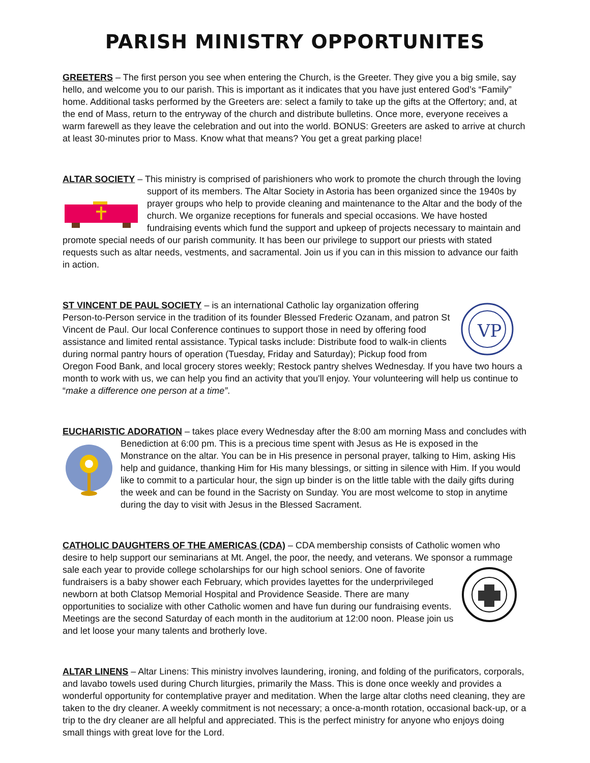PARISH MINISTRY OPPORTUNITES
GREETERS – The first person you see when entering the Church, is the Greeter. They give you a big smile, say hello, and welcome you to our parish. This is important as it indicates that you have just entered God’s “Family” home. Additional tasks performed by the Greeters are: select a family to take up the gifts at the Offertory; and, at the end of Mass, return to the entryway of the church and distribute bulletins. Once more, everyone receives a warm farewell as they leave the celebration and out into the world. BONUS: Greeters are asked to arrive at church at least 30-minutes prior to Mass. Know what that means? You get a great parking place!
ALTAR SOCIETY – This ministry is comprised of parishioners who work to promote the church through the loving support of its members. The Altar Society in Astoria has been organized since the 1940s by prayer groups who help to provide cleaning and maintenance to the Altar and the body of the church. We organize receptions for funerals and special occasions. We have hosted fundraising events which fund the support and upkeep of projects necessary to maintain and promote special needs of our parish community. It has been our privilege to support our priests with stated requests such as altar needs, vestments, and sacramental. Join us if you can in this mission to advance our faith in action.
VP
ST VINCENT DE PAUL SOCIETY – is an international Catholic lay organization offering Person-to-Person service in the tradition of its founder Blessed Frederic Ozanam, and patron St Vincent de Paul. Our local Conference continues to support those in need by offering food assistance and limited rental assistance. Typical tasks include: Distribute food to walk-in clients during normal pantry hours of operation (Tuesday, Friday and Saturday); Pickup food from Oregon Food Bank, and local grocery stores weekly; Restock pantry shelves Wednesday. If you have two hours a month to work with us, we can help you find an activity that you'll enjoy. Your volunteering will help us continue to “make a difference one person at a time”.
EUCHARISTIC ADORATION – takes place every Wednesday after the 8:00 am morning Mass and concludes with Benediction at 6:00 pm. This is a precious time spent with Jesus as He is exposed in the Monstrance on the altar. You can be in His presence in personal prayer, talking to Him, asking His help and guidance, thanking Him for His many blessings, or sitting in silence with Him. If you would like to commit to a particular hour, the sign up binder is on the little table with the daily gifts during the week and can be found in the Sacristy on Sunday. You are most welcome to stop in anytime during the day to visit with Jesus in the Blessed Sacrament.
CATHOLIC DAUGHTERS OF THE AMERICAS (CDA) – CDA membership consists of Catholic women who desire to help support our seminarians at Mt. Angel, the poor, the needy, and veterans. We sponsor a rummage sale each year to provide college scholarships for our high school seniors. One of favorite fundraisers is a baby shower each February, which provides layettes for the underprivileged newborn at both Clatsop Memorial Hospital and Providence Seaside. There are many opportunities to socialize with other Catholic women and have fun during our fundraising events. Meetings are the second Saturday of each month in the auditorium at 12:00 noon. Please join us and let loose your many talents and brotherly love.
ALTAR LINENS – Altar Linens: This ministry involves laundering, ironing, and folding of the purificators, corporals, and lavabo towels used during Church liturgies, primarily the Mass. This is done once weekly and provides a wonderful opportunity for contemplative prayer and meditation. When the large altar cloths need cleaning, they are taken to the dry cleaner. A weekly commitment is not necessary; a once-a-month rotation, occasional back-up, or a trip to the dry cleaner are all helpful and appreciated. This is the perfect ministry for anyone who enjoys doing small things with great love for the Lord.